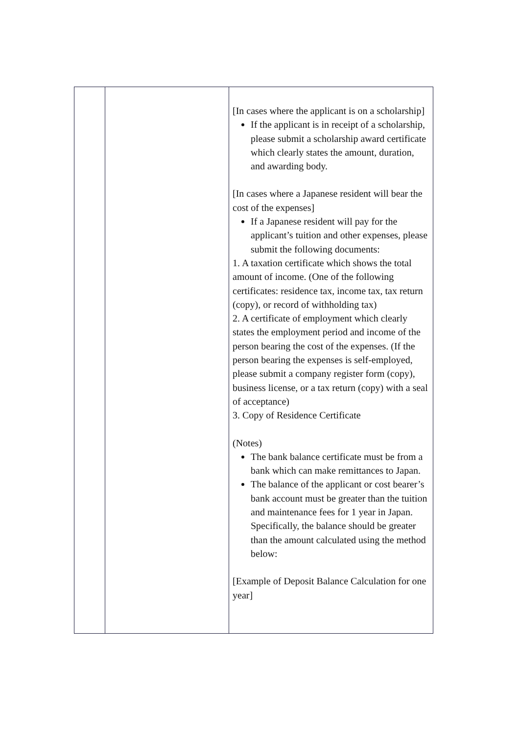| | | [In cases where the applicant is on a scholarship] If the applicant is in receipt of a scholarship, please submit a scholarship award certificate which clearly states the amount, duration, and awarding body. [In cases where a Japanese resident will bear the cost of the expenses] If a Japanese resident will pay for the applicant’s tuition and other expenses, please submit the following documents: 1. A taxation certificate which shows the total amount of income. (One of the following certificates: residence tax, income tax, tax return (copy), or record of withholding tax) 2. A certificate of employment which clearly states the employment period and income of the person bearing the cost of the expenses. (If the person bearing the expenses is self-employed, please submit a company register form (copy), business license, or a tax return (copy) with a seal of acceptance) 3. Copy of Residence Certificate (Notes) The bank balance certificate must be from a bank which can make remittances to Japan. The balance of the applicant or cost bearer’s bank account must be greater than the tuition and maintenance fees for 1 year in Japan. Specifically, the balance should be greater than the amount calculated using the method below: [Example of Deposit Balance Calculation for one year] |